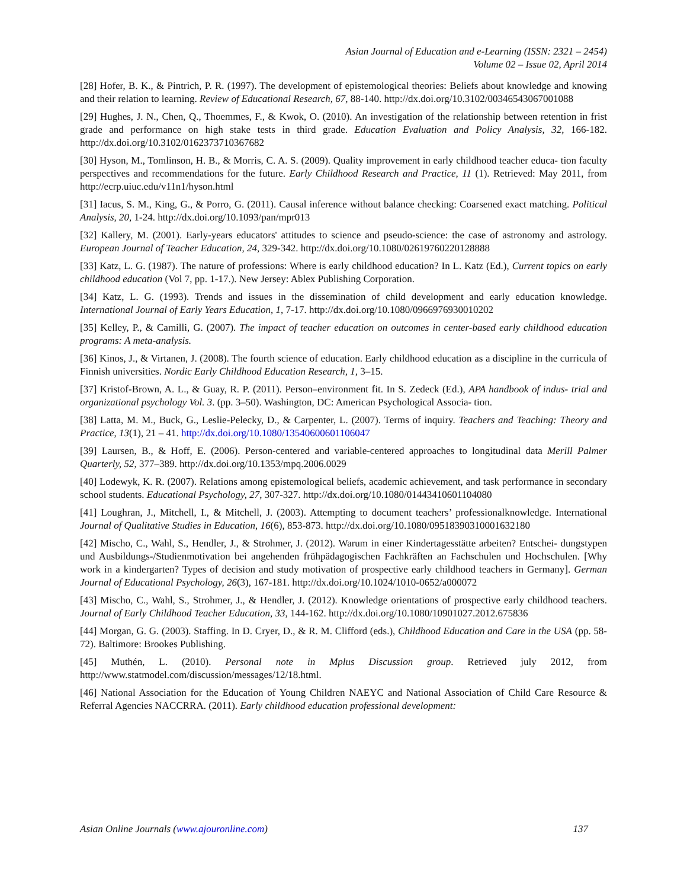Asian Journal of Education and e-Learning (ISSN: 2321 – 2454)
Volume 02 – Issue 02, April 2014
[28] Hofer, B. K., & Pintrich, P. R. (1997). The development of epistemological theories: Beliefs about knowledge and knowing and their relation to learning. Review of Educational Research, 67, 88-140. http://dx.doi.org/10.3102/00346543067001088
[29] Hughes, J. N., Chen, Q., Thoemmes, F., & Kwok, O. (2010). An investigation of the relationship between retention in frist grade and performance on high stake tests in third grade. Education Evaluation and Policy Analysis, 32, 166-182. http://dx.doi.org/10.3102/0162373710367682
[30] Hyson, M., Tomlinson, H. B., & Morris, C. A. S. (2009). Quality improvement in early childhood teacher educa- tion faculty perspectives and recommendations for the future. Early Childhood Research and Practice, 11 (1). Retrieved: May 2011, from http://ecrp.uiuc.edu/v11n1/hyson.html
[31] Iacus, S. M., King, G., & Porro, G. (2011). Causal inference without balance checking: Coarsened exact matching. Political Analysis, 20, 1-24. http://dx.doi.org/10.1093/pan/mpr013
[32] Kallery, M. (2001). Early-years educators' attitudes to science and pseudo-science: the case of astronomy and astrology. European Journal of Teacher Education, 24, 329-342. http://dx.doi.org/10.1080/02619760220128888
[33] Katz, L. G. (1987). The nature of professions: Where is early childhood education? In L. Katz (Ed.), Current topics on early childhood education (Vol 7, pp. 1-17.). New Jersey: Ablex Publishing Corporation.
[34] Katz, L. G. (1993). Trends and issues in the dissemination of child development and early education knowledge. International Journal of Early Years Education, 1, 7-17. http://dx.doi.org/10.1080/0966976930010202
[35] Kelley, P., & Camilli, G. (2007). The impact of teacher education on outcomes in center-based early childhood education programs: A meta-analysis.
[36] Kinos, J., & Virtanen, J. (2008). The fourth science of education. Early childhood education as a discipline in the curricula of Finnish universities. Nordic Early Childhood Education Research, 1, 3–15.
[37] Kristof-Brown, A. L., & Guay, R. P. (2011). Person–environment fit. In S. Zedeck (Ed.), APA handbook of indus- trial and organizational psychology Vol. 3. (pp. 3–50). Washington, DC: American Psychological Associa- tion.
[38] Latta, M. M., Buck, G., Leslie-Pelecky, D., & Carpenter, L. (2007). Terms of inquiry. Teachers and Teaching: Theory and Practice, 13(1), 21 – 41. http://dx.doi.org/10.1080/13540600601106047
[39] Laursen, B., & Hoff, E. (2006). Person-centered and variable-centered approaches to longitudinal data Merill Palmer Quarterly, 52, 377–389. http://dx.doi.org/10.1353/mpq.2006.0029
[40] Lodewyk, K. R. (2007). Relations among epistemological beliefs, academic achievement, and task performance in secondary school students. Educational Psychology, 27, 307-327. http://dx.doi.org/10.1080/01443410601104080
[41] Loughran, J., Mitchell, I., & Mitchell, J. (2003). Attempting to document teachers’ professionalknowledge. International Journal of Qualitative Studies in Education, 16(6), 853-873. http://dx.doi.org/10.1080/09518390310001632180
[42] Mischo, C., Wahl, S., Hendler, J., & Strohmer, J. (2012). Warum in einer Kindertagesstätte arbeiten? Entschei- dungstypen und Ausbildungs-/Studienmotivation bei angehenden frühpädagogischen Fachkräften an Fachschulen und Hochschulen. [Why work in a kindergarten? Types of decision and study motivation of prospective early childhood teachers in Germany]. German Journal of Educational Psychology, 26(3), 167-181. http://dx.doi.org/10.1024/1010-0652/a000072
[43] Mischo, C., Wahl, S., Strohmer, J., & Hendler, J. (2012). Knowledge orientations of prospective early childhood teachers. Journal of Early Childhood Teacher Education, 33, 144-162. http://dx.doi.org/10.1080/10901027.2012.675836
[44] Morgan, G. G. (2003). Staffing. In D. Cryer, D., & R. M. Clifford (eds.), Childhood Education and Care in the USA (pp. 58-72). Baltimore: Brookes Publishing.
[45] Muthén, L. (2010). Personal note in Mplus Discussion group. Retrieved july 2012, from http://www.statmodel.com/discussion/messages/12/18.html.
[46] National Association for the Education of Young Children NAEYC and National Association of Child Care Resource & Referral Agencies NACCRRA. (2011). Early childhood education professional development:
Asian Online Journals (www.ajouronline.com) 137